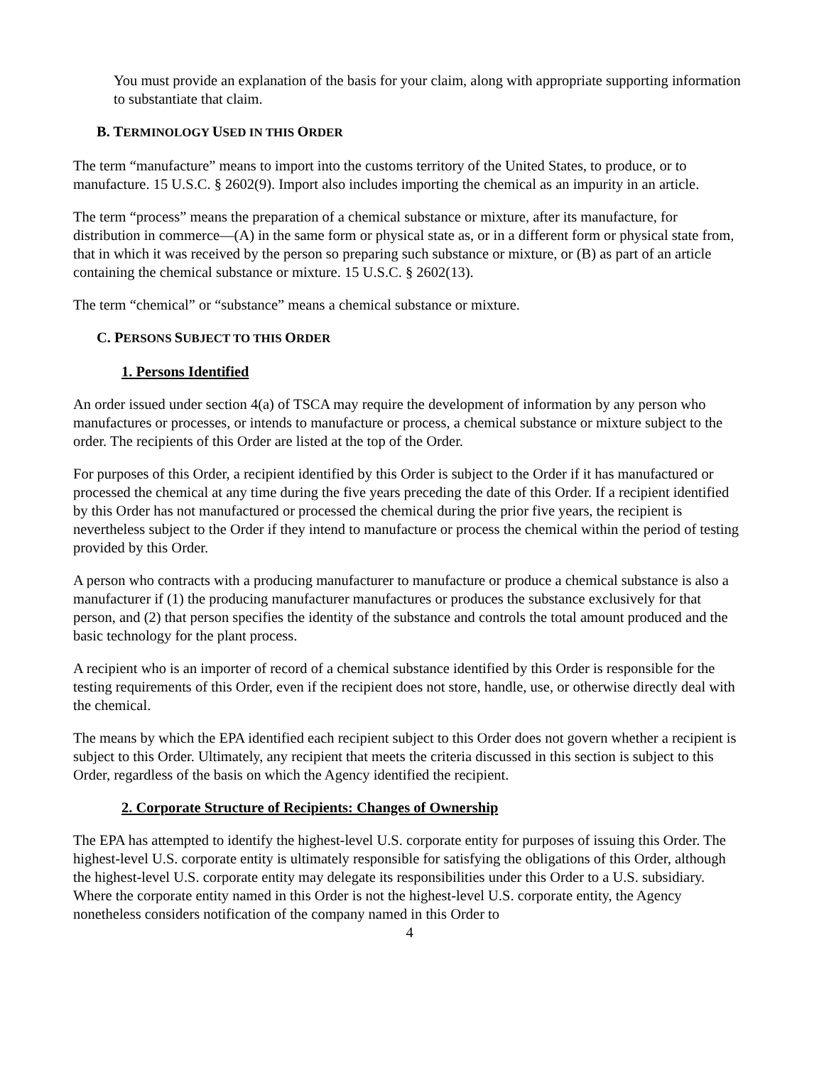You must provide an explanation of the basis for your claim, along with appropriate supporting information to substantiate that claim.
B. TERMINOLOGY USED IN THIS ORDER
The term “manufacture” means to import into the customs territory of the United States, to produce, or to manufacture. 15 U.S.C. § 2602(9). Import also includes importing the chemical as an impurity in an article.
The term “process” means the preparation of a chemical substance or mixture, after its manufacture, for distribution in commerce—(A) in the same form or physical state as, or in a different form or physical state from, that in which it was received by the person so preparing such substance or mixture, or (B) as part of an article containing the chemical substance or mixture. 15 U.S.C. § 2602(13).
The term “chemical” or “substance” means a chemical substance or mixture.
C. PERSONS SUBJECT TO THIS ORDER
1. Persons Identified
An order issued under section 4(a) of TSCA may require the development of information by any person who manufactures or processes, or intends to manufacture or process, a chemical substance or mixture subject to the order. The recipients of this Order are listed at the top of the Order.
For purposes of this Order, a recipient identified by this Order is subject to the Order if it has manufactured or processed the chemical at any time during the five years preceding the date of this Order. If a recipient identified by this Order has not manufactured or processed the chemical during the prior five years, the recipient is nevertheless subject to the Order if they intend to manufacture or process the chemical within the period of testing provided by this Order.
A person who contracts with a producing manufacturer to manufacture or produce a chemical substance is also a manufacturer if (1) the producing manufacturer manufactures or produces the substance exclusively for that person, and (2) that person specifies the identity of the substance and controls the total amount produced and the basic technology for the plant process.
A recipient who is an importer of record of a chemical substance identified by this Order is responsible for the testing requirements of this Order, even if the recipient does not store, handle, use, or otherwise directly deal with the chemical.
The means by which the EPA identified each recipient subject to this Order does not govern whether a recipient is subject to this Order. Ultimately, any recipient that meets the criteria discussed in this section is subject to this Order, regardless of the basis on which the Agency identified the recipient.
2. Corporate Structure of Recipients: Changes of Ownership
The EPA has attempted to identify the highest-level U.S. corporate entity for purposes of issuing this Order. The highest-level U.S. corporate entity is ultimately responsible for satisfying the obligations of this Order, although the highest-level U.S. corporate entity may delegate its responsibilities under this Order to a U.S. subsidiary. Where the corporate entity named in this Order is not the highest-level U.S. corporate entity, the Agency nonetheless considers notification of the company named in this Order to
4